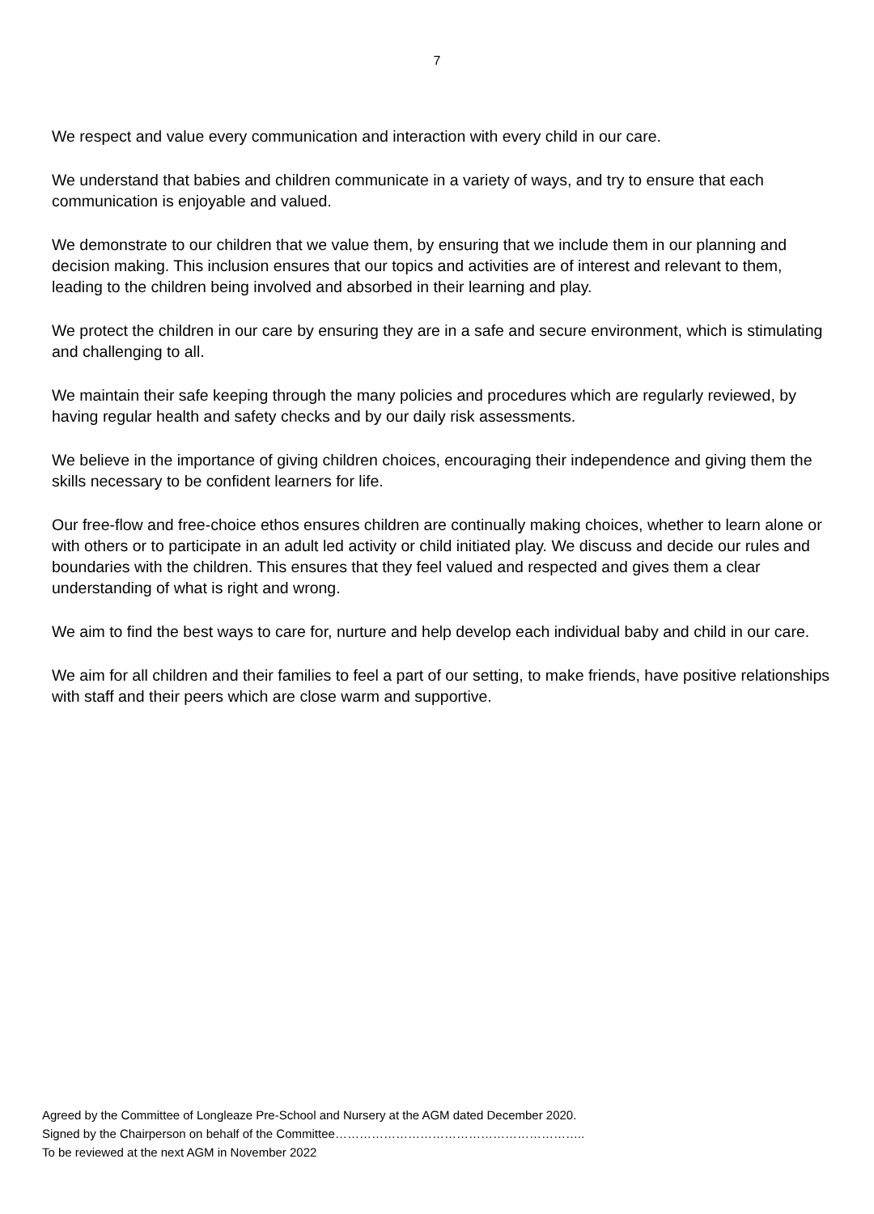7
We respect and value every communication and interaction with every child in our care.
We understand that babies and children communicate in a variety of ways, and try to ensure that each communication is enjoyable and valued.
We demonstrate to our children that we value them, by ensuring that we include them in our planning and decision making. This inclusion ensures that our topics and activities are of interest and relevant to them, leading to the children being involved and absorbed in their learning and play.
We protect the children in our care by ensuring they are in a safe and secure environment, which is stimulating and challenging to all.
We maintain their safe keeping through the many policies and procedures which are regularly reviewed, by having regular health and safety checks and by our daily risk assessments.
We believe in the importance of giving children choices, encouraging their independence and giving them the skills necessary to be confident learners for life.
Our free-flow and free-choice ethos ensures children are continually making choices, whether to learn alone or with others or to participate in an adult led activity or child initiated play. We discuss and decide our rules and boundaries with the children. This ensures that they feel valued and respected and gives them a clear understanding of what is right and wrong.
We aim to find the best ways to care for, nurture and help develop each individual baby and child in our care.
We aim for all children and their families to feel a part of our setting, to make friends, have positive relationships with staff and their peers which are close warm and supportive.
Agreed by the Committee of Longleaze Pre-School and Nursery at the AGM dated December 2020.
Signed by the Chairperson on behalf of the Committee……………………………………………………..
To be reviewed at the next AGM in November 2022